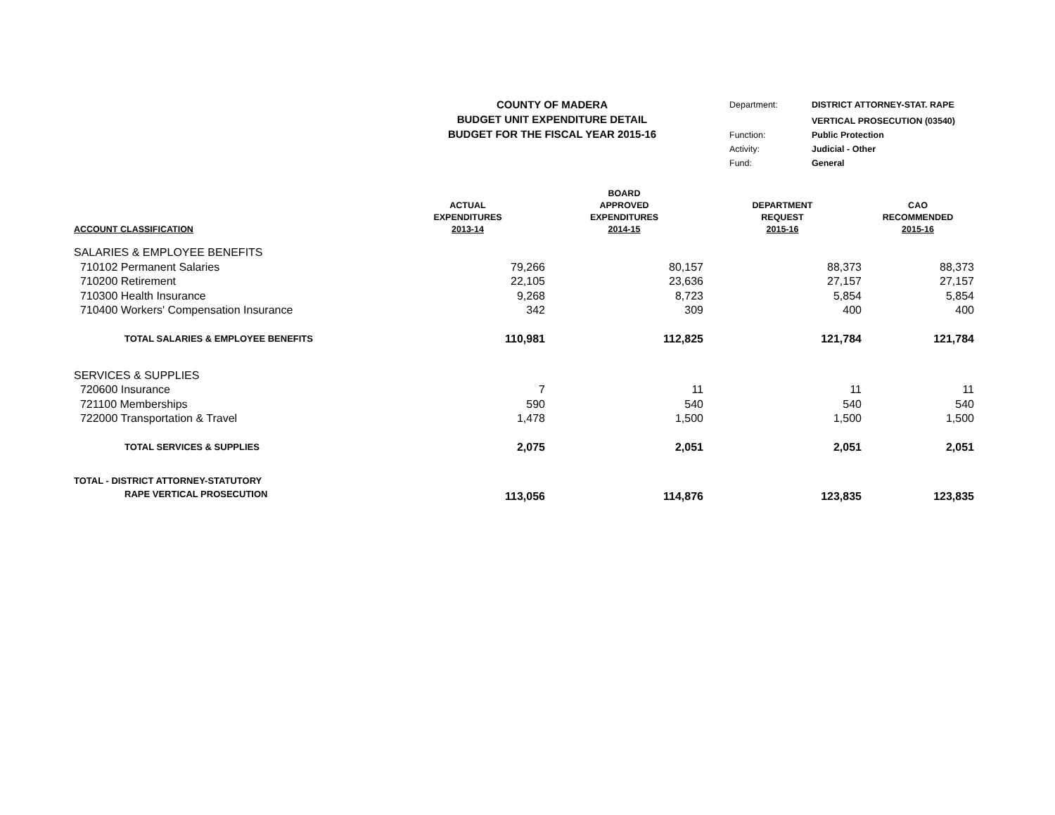COUNTY OF MADERA
BUDGET UNIT EXPENDITURE DETAIL
BUDGET FOR THE FISCAL YEAR 2015-16
| Department: | DISTRICT ATTORNEY-STAT. RAPE |
| | VERTICAL PROSECUTION (03540) |
| Function: | Public Protection |
| Activity: | Judicial - Other |
| Fund: | General |
| ACCOUNT CLASSIFICATION | ACTUAL EXPENDITURES 2013-14 | BOARD APPROVED EXPENDITURES 2014-15 | DEPARTMENT REQUEST 2015-16 | CAO RECOMMENDED 2015-16 |
| --- | --- | --- | --- | --- |
| SALARIES & EMPLOYEE BENEFITS | | | | |
| 710102 Permanent Salaries | 79,266 | 80,157 | 88,373 | 88,373 |
| 710200 Retirement | 22,105 | 23,636 | 27,157 | 27,157 |
| 710300 Health Insurance | 9,268 | 8,723 | 5,854 | 5,854 |
| 710400 Workers' Compensation Insurance | 342 | 309 | 400 | 400 |
| TOTAL SALARIES & EMPLOYEE BENEFITS | 110,981 | 112,825 | 121,784 | 121,784 |
| SERVICES & SUPPLIES | | | | |
| 720600 Insurance | 7 | 11 | 11 | 11 |
| 721100 Memberships | 590 | 540 | 540 | 540 |
| 722000 Transportation & Travel | 1,478 | 1,500 | 1,500 | 1,500 |
| TOTAL SERVICES & SUPPLIES | 2,075 | 2,051 | 2,051 | 2,051 |
| TOTAL - DISTRICT ATTORNEY-STATUTORY RAPE VERTICAL PROSECUTION | 113,056 | 114,876 | 123,835 | 123,835 |